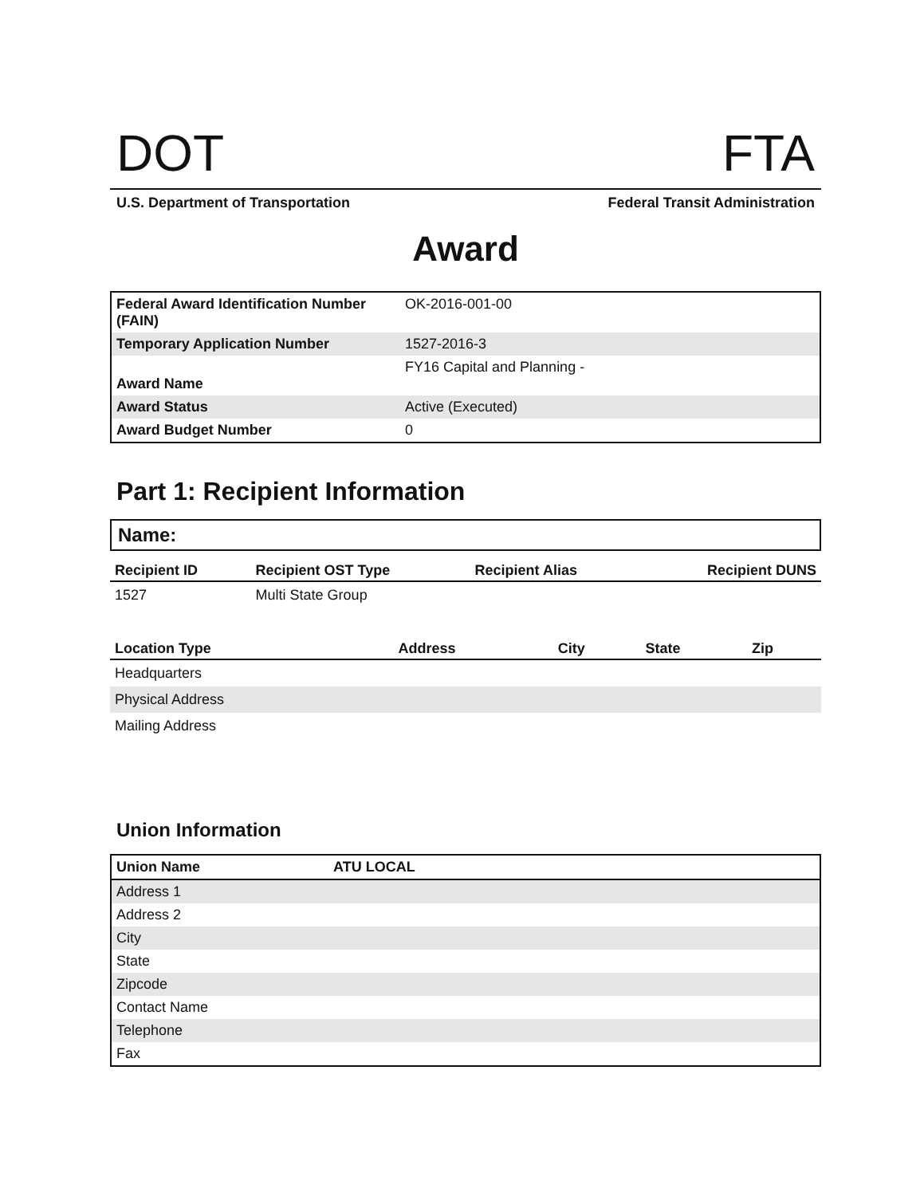DOT FTA
U.S. Department of Transportation Federal Transit Administration
Award
| Federal Award Identification Number (FAIN) | OK-2016-001-00 |
| Temporary Application Number | 1527-2016-3 |
| Award Name | FY16 Capital and Planning - |
| Award Status | Active (Executed) |
| Award Budget Number | 0 |
Part 1: Recipient Information
Name:
| Recipient ID | Recipient OST Type | Recipient Alias | Recipient DUNS |
| --- | --- | --- | --- |
| 1527 | Multi State Group | | |
| Location Type | Address | City | State | Zip |
| --- | --- | --- | --- | --- |
| Headquarters | | | | |
| Physical Address | | | | |
| Mailing Address | | | | |
Union Information
| Union Name | ATU LOCAL |
| Address 1 | |
| Address 2 | |
| City | |
| State | |
| Zipcode | |
| Contact Name | |
| Telephone | |
| Fax | |